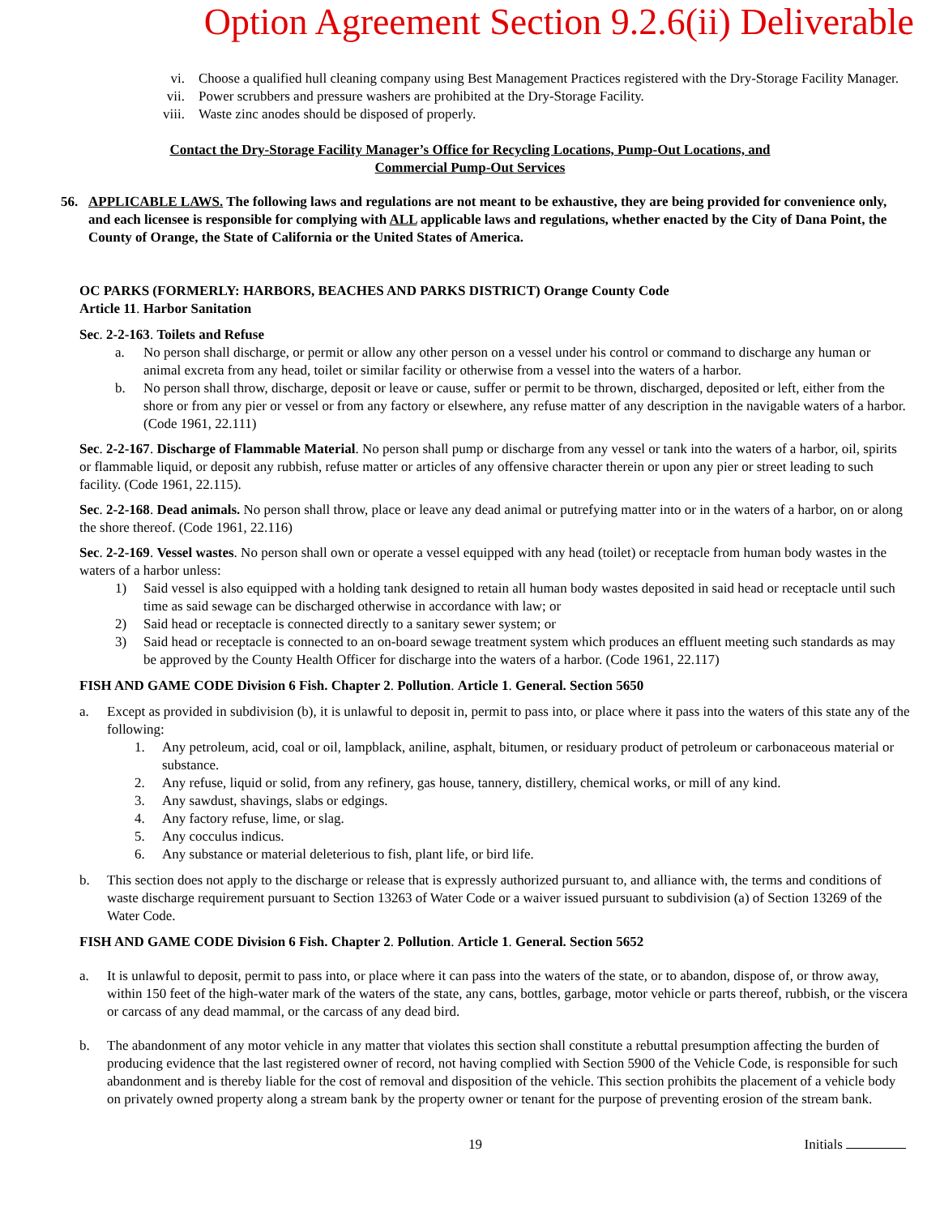Option Agreement Section 9.2.6(ii) Deliverable
vi. Choose a qualified hull cleaning company using Best Management Practices registered with the Dry-Storage Facility Manager.
vii. Power scrubbers and pressure washers are prohibited at the Dry-Storage Facility.
viii. Waste zinc anodes should be disposed of properly.
Contact the Dry-Storage Facility Manager’s Office for Recycling Locations, Pump-Out Locations, and
Commercial Pump-Out Services
56. APPLICABLE LAWS. The following laws and regulations are not meant to be exhaustive, they are being provided for convenience only, and each licensee is responsible for complying with ALL applicable laws and regulations, whether enacted by the City of Dana Point, the County of Orange, the State of California or the United States of America.
OC PARKS (FORMERLY: HARBORS, BEACHES AND PARKS DISTRICT) Orange County Code
Article 11. Harbor Sanitation
Sec. 2-2-163. Toilets and Refuse
a. No person shall discharge, or permit or allow any other person on a vessel under his control or command to discharge any human or animal excreta from any head, toilet or similar facility or otherwise from a vessel into the waters of a harbor.
b. No person shall throw, discharge, deposit or leave or cause, suffer or permit to be thrown, discharged, deposited or left, either from the shore or from any pier or vessel or from any factory or elsewhere, any refuse matter of any description in the navigable waters of a harbor. (Code 1961, 22.111)
Sec. 2-2-167. Discharge of Flammable Material. No person shall pump or discharge from any vessel or tank into the waters of a harbor, oil, spirits or flammable liquid, or deposit any rubbish, refuse matter or articles of any offensive character therein or upon any pier or street leading to such facility. (Code 1961, 22.115).
Sec. 2-2-168. Dead animals. No person shall throw, place or leave any dead animal or putrefying matter into or in the waters of a harbor, on or along the shore thereof. (Code 1961, 22.116)
Sec. 2-2-169. Vessel wastes. No person shall own or operate a vessel equipped with any head (toilet) or receptacle from human body wastes in the waters of a harbor unless:
1) Said vessel is also equipped with a holding tank designed to retain all human body wastes deposited in said head or receptacle until such time as said sewage can be discharged otherwise in accordance with law; or
2) Said head or receptacle is connected directly to a sanitary sewer system; or
3) Said head or receptacle is connected to an on-board sewage treatment system which produces an effluent meeting such standards as may be approved by the County Health Officer for discharge into the waters of a harbor. (Code 1961, 22.117)
FISH AND GAME CODE Division 6 Fish. Chapter 2. Pollution. Article 1. General. Section 5650
a. Except as provided in subdivision (b), it is unlawful to deposit in, permit to pass into, or place where it pass into the waters of this state any of the following:
1. Any petroleum, acid, coal or oil, lampblack, aniline, asphalt, bitumen, or residuary product of petroleum or carbonaceous material or substance.
2. Any refuse, liquid or solid, from any refinery, gas house, tannery, distillery, chemical works, or mill of any kind.
3. Any sawdust, shavings, slabs or edgings.
4. Any factory refuse, lime, or slag.
5. Any cocculus indicus.
6. Any substance or material deleterious to fish, plant life, or bird life.
b. This section does not apply to the discharge or release that is expressly authorized pursuant to, and alliance with, the terms and conditions of waste discharge requirement pursuant to Section 13263 of Water Code or a waiver issued pursuant to subdivision (a) of Section 13269 of the Water Code.
FISH AND GAME CODE Division 6 Fish. Chapter 2. Pollution. Article 1. General. Section 5652
a. It is unlawful to deposit, permit to pass into, or place where it can pass into the waters of the state, or to abandon, dispose of, or throw away, within 150 feet of the high-water mark of the waters of the state, any cans, bottles, garbage, motor vehicle or parts thereof, rubbish, or the viscera or carcass of any dead mammal, or the carcass of any dead bird.
b. The abandonment of any motor vehicle in any matter that violates this section shall constitute a rebuttal presumption affecting the burden of producing evidence that the last registered owner of record, not having complied with Section 5900 of the Vehicle Code, is responsible for such abandonment and is thereby liable for the cost of removal and disposition of the vehicle. This section prohibits the placement of a vehicle body on privately owned property along a stream bank by the property owner or tenant for the purpose of preventing erosion of the stream bank.
19 Initials